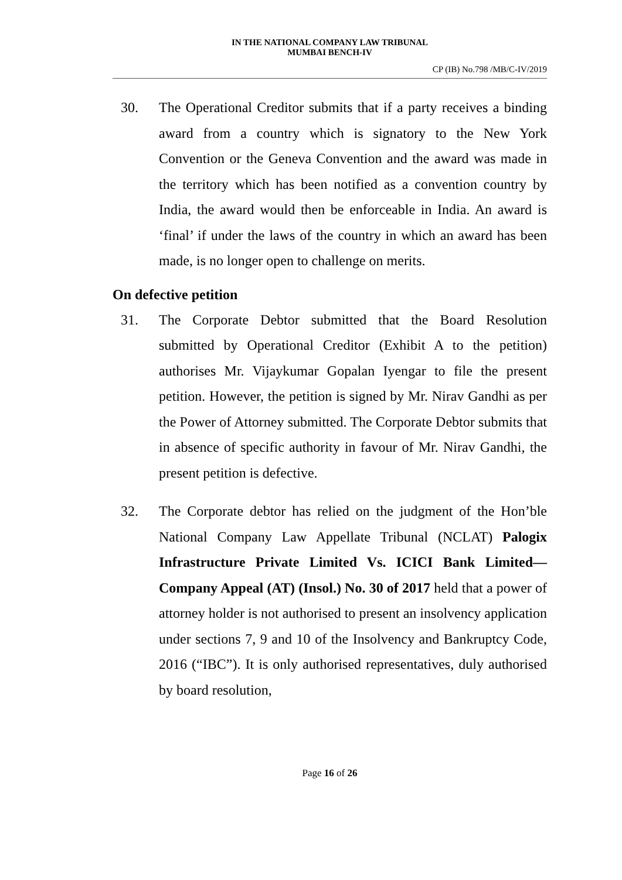IN THE NATIONAL COMPANY LAW TRIBUNAL
MUMBAI BENCH-IV
CP (IB) No.798 /MB/C-IV/2019
30. The Operational Creditor submits that if a party receives a binding award from a country which is signatory to the New York Convention or the Geneva Convention and the award was made in the territory which has been notified as a convention country by India, the award would then be enforceable in India. An award is ‘final’ if under the laws of the country in which an award has been made, is no longer open to challenge on merits.
On defective petition
31. The Corporate Debtor submitted that the Board Resolution submitted by Operational Creditor (Exhibit A to the petition) authorises Mr. Vijaykumar Gopalan Iyengar to file the present petition. However, the petition is signed by Mr. Nirav Gandhi as per the Power of Attorney submitted. The Corporate Debtor submits that in absence of specific authority in favour of Mr. Nirav Gandhi, the present petition is defective.
32. The Corporate debtor has relied on the judgment of the Hon’ble National Company Law Appellate Tribunal (NCLAT) Palogix Infrastructure Private Limited Vs. ICICI Bank Limited— Company Appeal (AT) (Insol.) No. 30 of 2017 held that a power of attorney holder is not authorised to present an insolvency application under sections 7, 9 and 10 of the Insolvency and Bankruptcy Code, 2016 (“IBC”). It is only authorised representatives, duly authorised by board resolution,
Page 16 of 26